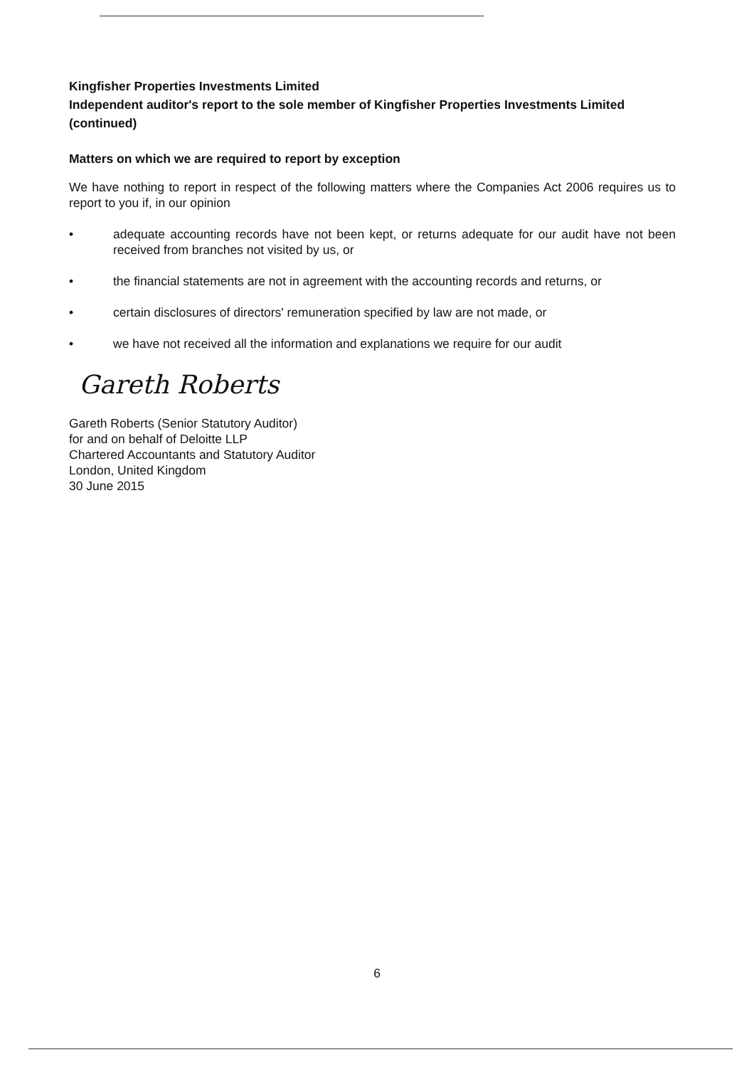Kingfisher Properties Investments Limited
Independent auditor's report to the sole member of Kingfisher Properties Investments Limited (continued)
Matters on which we are required to report by exception
We have nothing to report in respect of the following matters where the Companies Act 2006 requires us to report to you if, in our opinion
• adequate accounting records have not been kept, or returns adequate for our audit have not been received from branches not visited by us, or
• the financial statements are not in agreement with the accounting records and returns, or
• certain disclosures of directors' remuneration specified by law are not made, or
• we have not received all the information and explanations we require for our audit
Gareth Roberts
Gareth Roberts (Senior Statutory Auditor)
for and on behalf of Deloitte LLP
Chartered Accountants and Statutory Auditor
London, United Kingdom
30 June 2015
6